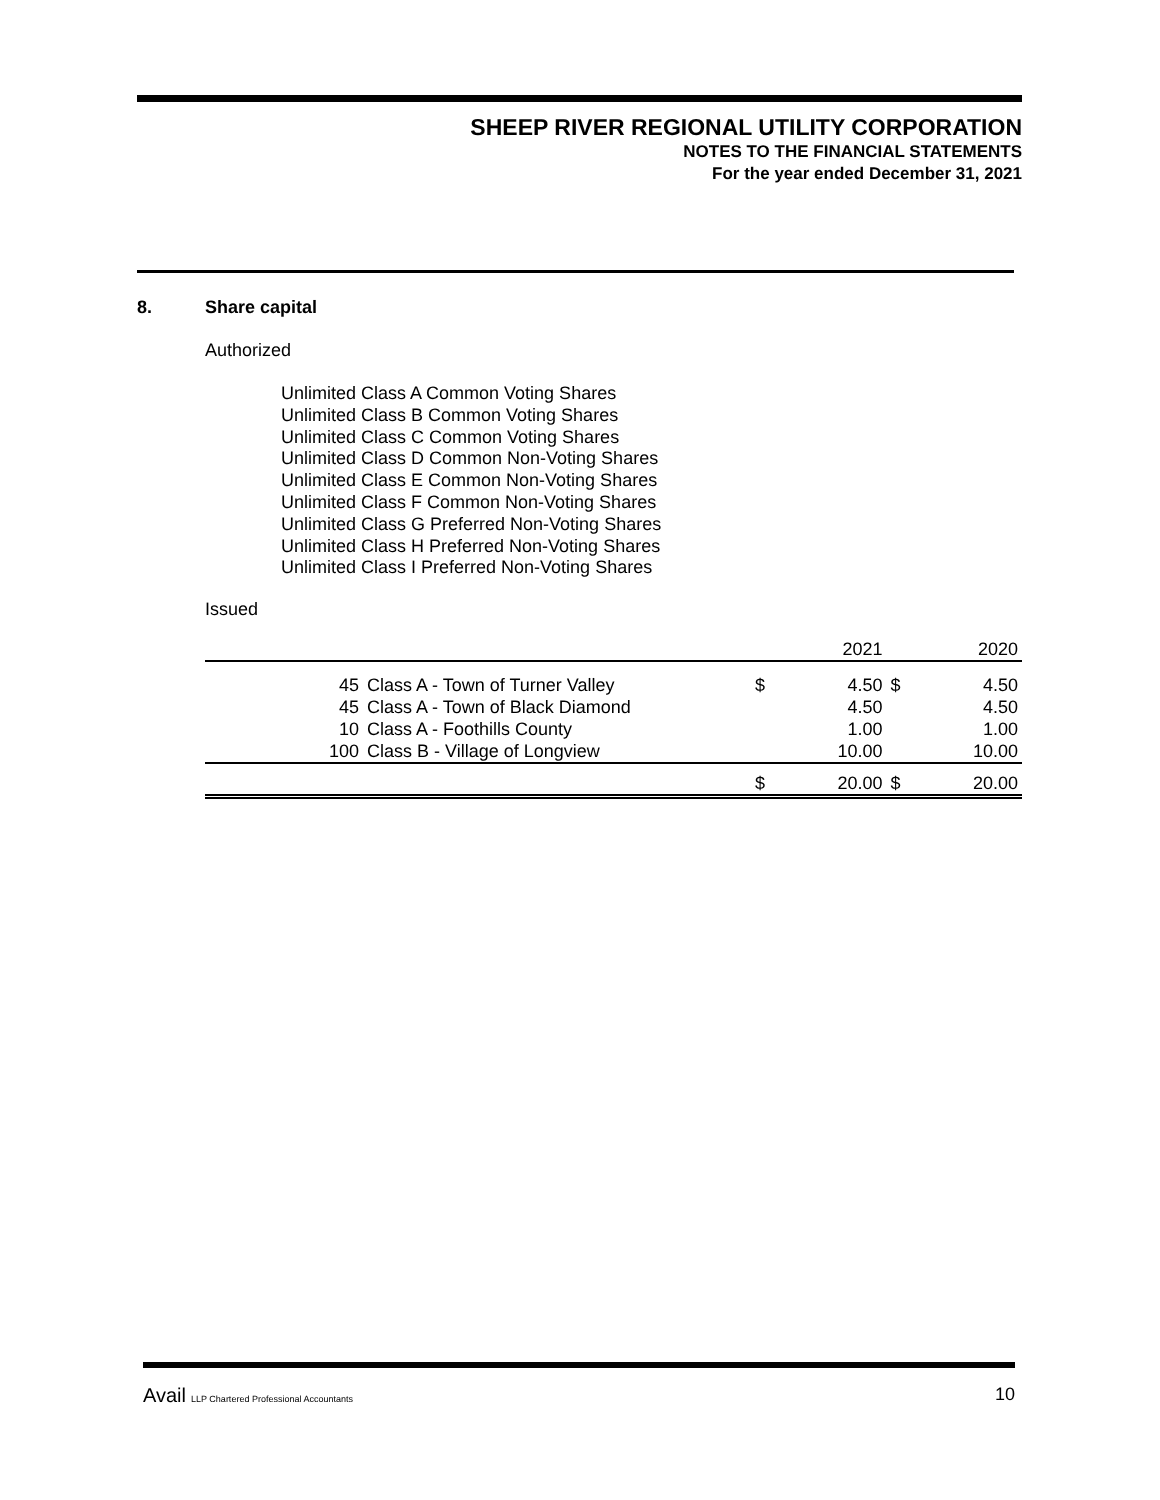SHEEP RIVER REGIONAL UTILITY CORPORATION
NOTES TO THE FINANCIAL STATEMENTS
For the year ended December 31, 2021
8. Share capital
Authorized
Unlimited Class A Common Voting Shares
Unlimited Class B Common Voting Shares
Unlimited Class C Common Voting Shares
Unlimited Class D Common Non-Voting Shares
Unlimited Class E Common Non-Voting Shares
Unlimited Class F Common Non-Voting Shares
Unlimited Class G Preferred Non-Voting Shares
Unlimited Class H Preferred Non-Voting Shares
Unlimited Class I Preferred Non-Voting Shares
Issued
| | | | 2021 | | 2020 |
| 45 | Class A - Town of Turner Valley | $ | 4.50 | $ | 4.50 |
| 45 | Class A - Town of Black Diamond | | 4.50 | | 4.50 |
| 10 | Class A - Foothills County | | 1.00 | | 1.00 |
| 100 | Class B - Village of Longview | | 10.00 | | 10.00 |
| | | $ | 20.00 | $ | 20.00 |
Avail LLP Chartered Professional Accountants 10